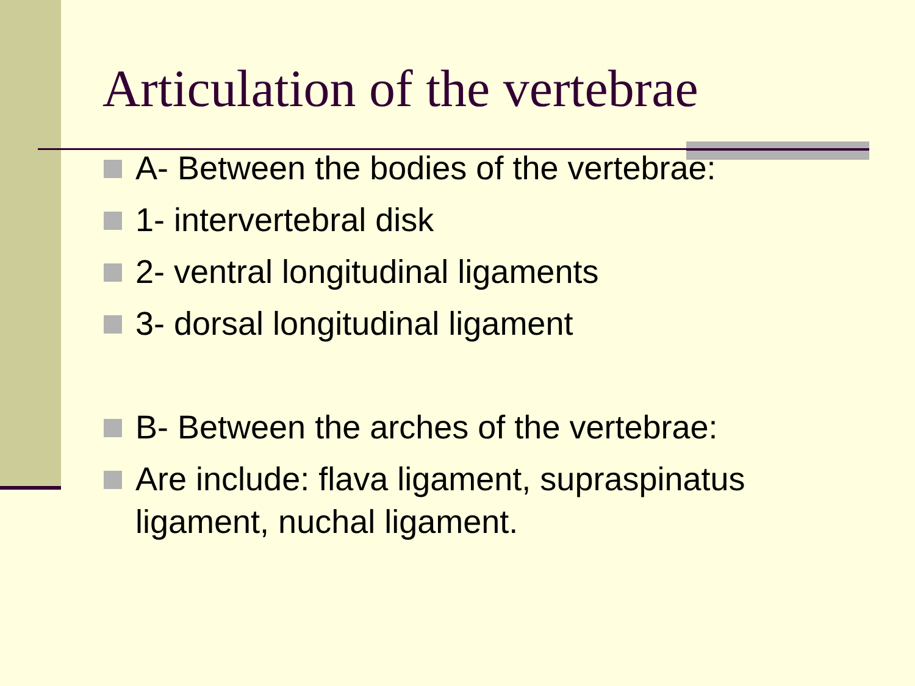Articulation of the vertebrae
A- Between the bodies of the vertebrae:
1- intervertebral disk
2- ventral longitudinal ligaments
3- dorsal longitudinal ligament
B- Between the arches of the vertebrae:
Are include: flava ligament, supraspinatus ligament, nuchal ligament.